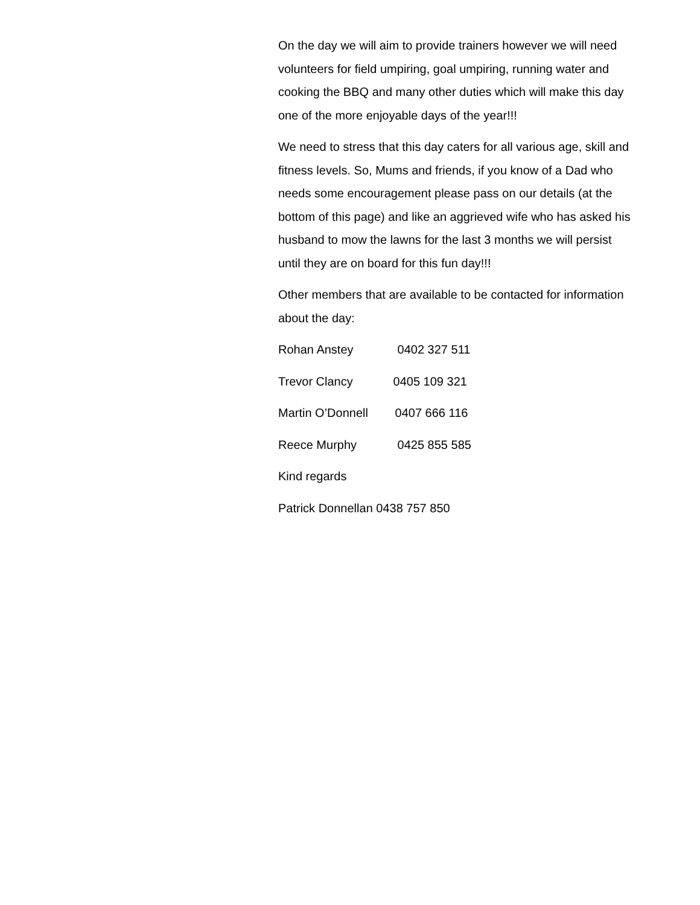On the day we will aim to provide trainers however we will need volunteers for field umpiring, goal umpiring, running water and cooking the BBQ and many other duties which will make this day one of the more enjoyable days of the year!!!
We need to stress that this day caters for all various age, skill and fitness levels. So, Mums and friends, if you know of a Dad who needs some encouragement please pass on our details (at the bottom of this page) and like an aggrieved wife who has asked his husband to mow the lawns for the last 3 months we will persist until they are on board for this fun day!!!
Other members that are available to be contacted for information about the day:
Rohan Anstey 0402 327 511
Trevor Clancy 0405 109 321
Martin O’Donnell 0407 666 116
Reece Murphy 0425 855 585
Kind regards
Patrick Donnellan 0438 757 850